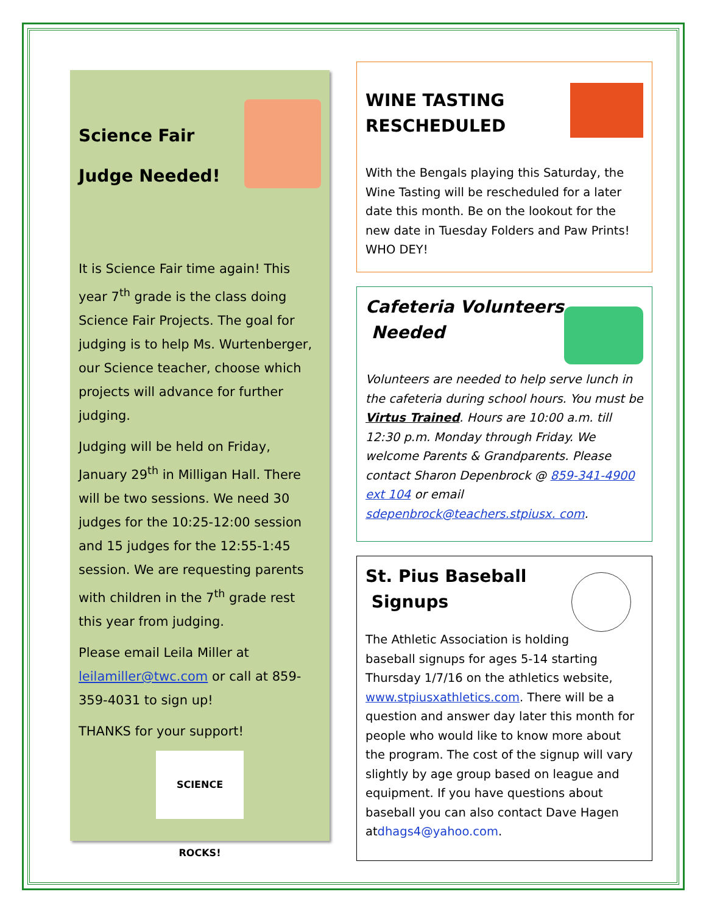Science Fair
Judge Needed!
It is Science Fair time again! This year 7<sup>th</sup> grade is the class doing Science Fair Projects. The goal for judging is to help Ms. Wurtenberger, our Science teacher, choose which projects will advance for further judging.
Judging will be held on Friday, January 29<sup>th</sup> in Milligan Hall. There will be two sessions. We need 30 judges for the 10:25-12:00 session and 15 judges for the 12:55-1:45 session. We are requesting parents with children in the 7<sup>th</sup> grade rest this year from judging.
Please email Leila Miller at leilamiller@twc.com or call at 859-359-4031 to sign up!
THANKS for your support!
SCIENCE ROCKS!
WINE TASTING RESCHEDULED
With the Bengals playing this Saturday, the Wine Tasting will be rescheduled for a later date this month. Be on the lookout for the new date in Tuesday Folders and Paw Prints! WHO DEY!
Cafeteria Volunteers
Needed
Volunteers are needed to help serve lunch in the cafeteria during school hours. You must be Virtus Trained. Hours are 10:00 a.m. till 12:30 p.m. Monday through Friday. We welcome Parents & Grandparents. Please contact Sharon Depenbrock @ 859-341-4900 ext 104 or email sdepenbrock@teachers.stpiusx. com.
St. Pius Baseball
Signups
The Athletic Association is holding baseball signups for ages 5-14 starting Thursday 1/7/16 on the athletics website, www.stpiusxathletics.com. There will be a question and answer day later this month for people who would like to know more about the program. The cost of the signup will vary slightly by age group based on league and equipment. If you have questions about baseball you can also contact Dave Hagen atdhags4@yahoo.com.